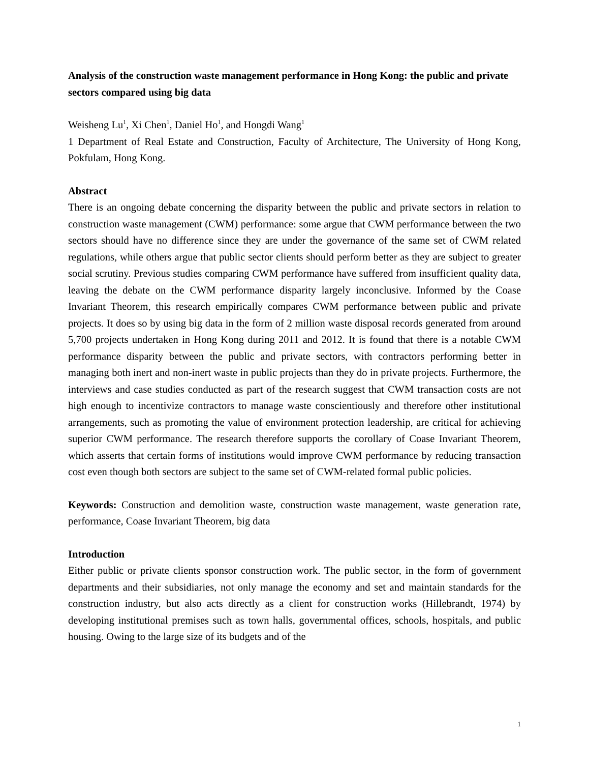Analysis of the construction waste management performance in Hong Kong: the public and private sectors compared using big data
Weisheng Lu<sup>1</sup>, Xi Chen<sup>1</sup>, Daniel Ho<sup>1</sup>, and Hongdi Wang<sup>1</sup>
1 Department of Real Estate and Construction, Faculty of Architecture, The University of Hong Kong, Pokfulam, Hong Kong.
Abstract
There is an ongoing debate concerning the disparity between the public and private sectors in relation to construction waste management (CWM) performance: some argue that CWM performance between the two sectors should have no difference since they are under the governance of the same set of CWM related regulations, while others argue that public sector clients should perform better as they are subject to greater social scrutiny. Previous studies comparing CWM performance have suffered from insufficient quality data, leaving the debate on the CWM performance disparity largely inconclusive. Informed by the Coase Invariant Theorem, this research empirically compares CWM performance between public and private projects. It does so by using big data in the form of 2 million waste disposal records generated from around 5,700 projects undertaken in Hong Kong during 2011 and 2012. It is found that there is a notable CWM performance disparity between the public and private sectors, with contractors performing better in managing both inert and non-inert waste in public projects than they do in private projects. Furthermore, the interviews and case studies conducted as part of the research suggest that CWM transaction costs are not high enough to incentivize contractors to manage waste conscientiously and therefore other institutional arrangements, such as promoting the value of environment protection leadership, are critical for achieving superior CWM performance. The research therefore supports the corollary of Coase Invariant Theorem, which asserts that certain forms of institutions would improve CWM performance by reducing transaction cost even though both sectors are subject to the same set of CWM-related formal public policies.
Keywords: Construction and demolition waste, construction waste management, waste generation rate, performance, Coase Invariant Theorem, big data
Introduction
Either public or private clients sponsor construction work. The public sector, in the form of government departments and their subsidiaries, not only manage the economy and set and maintain standards for the construction industry, but also acts directly as a client for construction works (Hillebrandt, 1974) by developing institutional premises such as town halls, governmental offices, schools, hospitals, and public housing. Owing to the large size of its budgets and of the
1